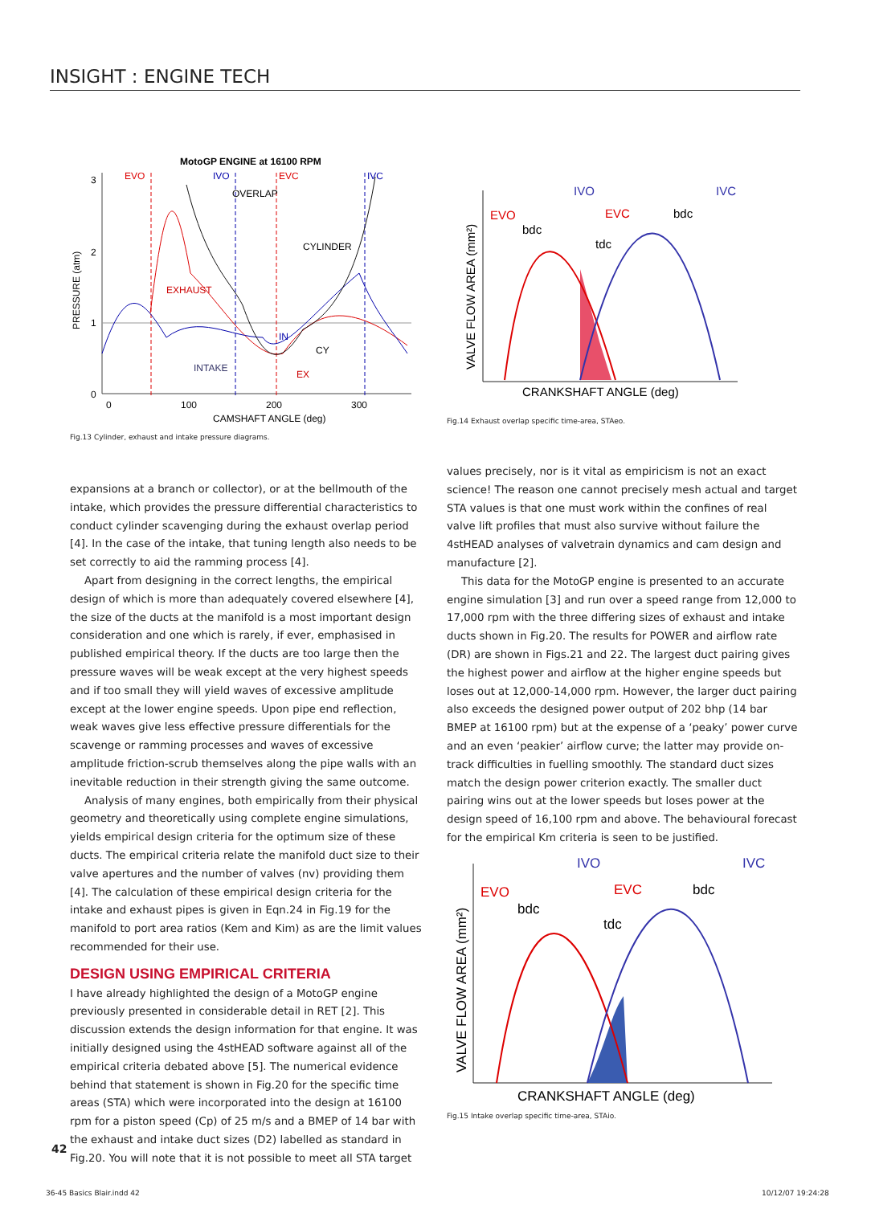INSIGHT : ENGINE TECH
MotoGP ENGINE at 16100 RPM
3
2
1
0
PRESSURE (atm)
0
100
200
300
CAMSHAFT ANGLE (deg)
EVO
IVO
EVC
IVC
OVERLAP
CYLINDER
EXHAUST
INTAKE
IN
CY
EX
Fig.13 Cylinder, exhaust and intake pressure diagrams.
VALVE FLOW AREA (mm²)
CRANKSHAFT ANGLE (deg)
EVO
bdc
IVO
EVC
tdc
bdc
IVC
Fig.14 Exhaust overlap specific time-area, STAeo.
expansions at a branch or collector), or at the bellmouth of the intake, which provides the pressure differential characteristics to conduct cylinder scavenging during the exhaust overlap period [4]. In the case of the intake, that tuning length also needs to be set correctly to aid the ramming process [4].
Apart from designing in the correct lengths, the empirical design of which is more than adequately covered elsewhere [4], the size of the ducts at the manifold is a most important design consideration and one which is rarely, if ever, emphasised in published empirical theory. If the ducts are too large then the pressure waves will be weak except at the very highest speeds and if too small they will yield waves of excessive amplitude except at the lower engine speeds. Upon pipe end reflection, weak waves give less effective pressure differentials for the scavenge or ramming processes and waves of excessive amplitude friction-scrub themselves along the pipe walls with an inevitable reduction in their strength giving the same outcome.
Analysis of many engines, both empirically from their physical geometry and theoretically using complete engine simulations, yields empirical design criteria for the optimum size of these ducts. The empirical criteria relate the manifold duct size to their valve apertures and the number of valves (nv) providing them [4]. The calculation of these empirical design criteria for the intake and exhaust pipes is given in Eqn.24 in Fig.19 for the manifold to port area ratios (Kem and Kim) as are the limit values recommended for their use.
DESIGN USING EMPIRICAL CRITERIA
I have already highlighted the design of a MotoGP engine previously presented in considerable detail in RET [2]. This discussion extends the design information for that engine. It was initially designed using the 4stHEAD software against all of the empirical criteria debated above [5]. The numerical evidence behind that statement is shown in Fig.20 for the specific time areas (STA) which were incorporated into the design at 16100 rpm for a piston speed (Cp) of 25 m/s and a BMEP of 14 bar with the exhaust and intake duct sizes (D2) labelled as standard in Fig.20. You will note that it is not possible to meet all STA target
values precisely, nor is it vital as empiricism is not an exact science! The reason one cannot precisely mesh actual and target STA values is that one must work within the confines of real valve lift profiles that must also survive without failure the 4stHEAD analyses of valvetrain dynamics and cam design and manufacture [2].
This data for the MotoGP engine is presented to an accurate engine simulation [3] and run over a speed range from 12,000 to 17,000 rpm with the three differing sizes of exhaust and intake ducts shown in Fig.20. The results for POWER and airflow rate (DR) are shown in Figs.21 and 22. The largest duct pairing gives the highest power and airflow at the higher engine speeds but loses out at 12,000-14,000 rpm. However, the larger duct pairing also exceeds the designed power output of 202 bhp (14 bar BMEP at 16100 rpm) but at the expense of a ‘peaky’ power curve and an even ‘peakier’ airflow curve; the latter may provide on-track difficulties in fuelling smoothly. The standard duct sizes match the design power criterion exactly. The smaller duct pairing wins out at the lower speeds but loses power at the design speed of 16,100 rpm and above. The behavioural forecast for the empirical Km criteria is seen to be justified.
VALVE FLOW AREA (mm²)
CRANKSHAFT ANGLE (deg)
EVO
bdc
IVO
EVC
tdc
bdc
IVC
Fig.15 Intake overlap specific time-area, STAio.
42
36-45 Basics Blair.indd 42 10/12/07 19:24:28